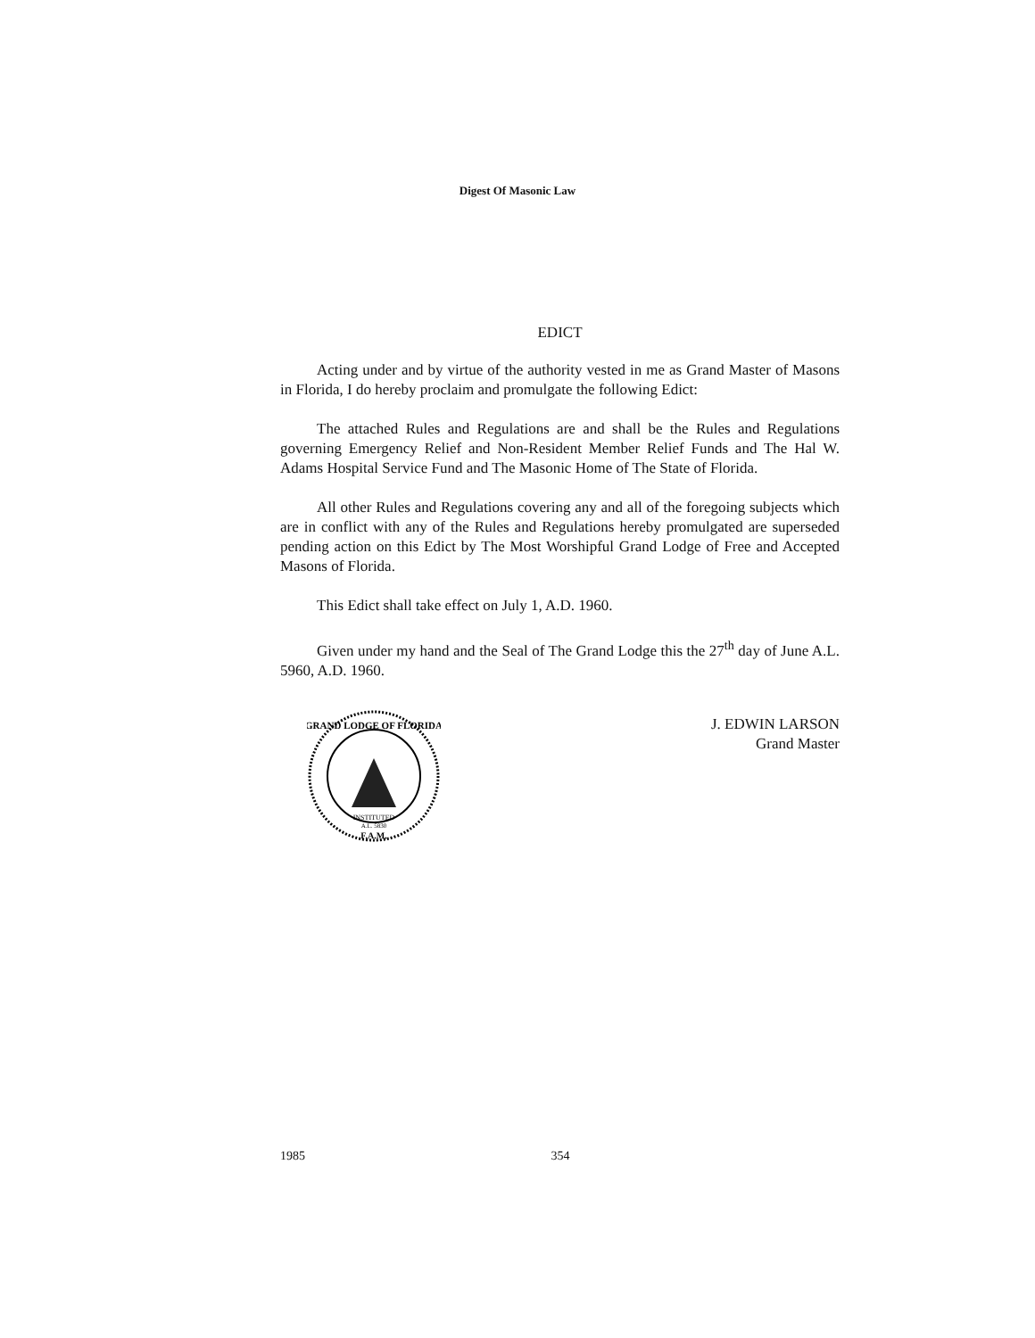Digest Of Masonic Law
EDICT
Acting under and by virtue of the authority vested in me as Grand Master of Masons in Florida, I do hereby proclaim and promulgate the following Edict:
The attached Rules and Regulations are and shall be the Rules and Regulations governing Emergency Relief and Non-Resident Member Relief Funds and The Hal W. Adams Hospital Service Fund and The Masonic Home of The State of Florida.
All other Rules and Regulations covering any and all of the foregoing subjects which are in conflict with any of the Rules and Regulations hereby promulgated are superseded pending action on this Edict by The Most Worshipful Grand Lodge of Free and Accepted Masons of Florida.
This Edict shall take effect on July 1, A.D. 1960.
Given under my hand and the Seal of The Grand Lodge this the 27<sup>th</sup> day of June A.L. 5960, A.D. 1960.
GRAND LODGE OF FLORIDA
INSTITUTED
A.L. 5830
F.A.M.
J. EDWIN LARSON
Grand Master
1985 354